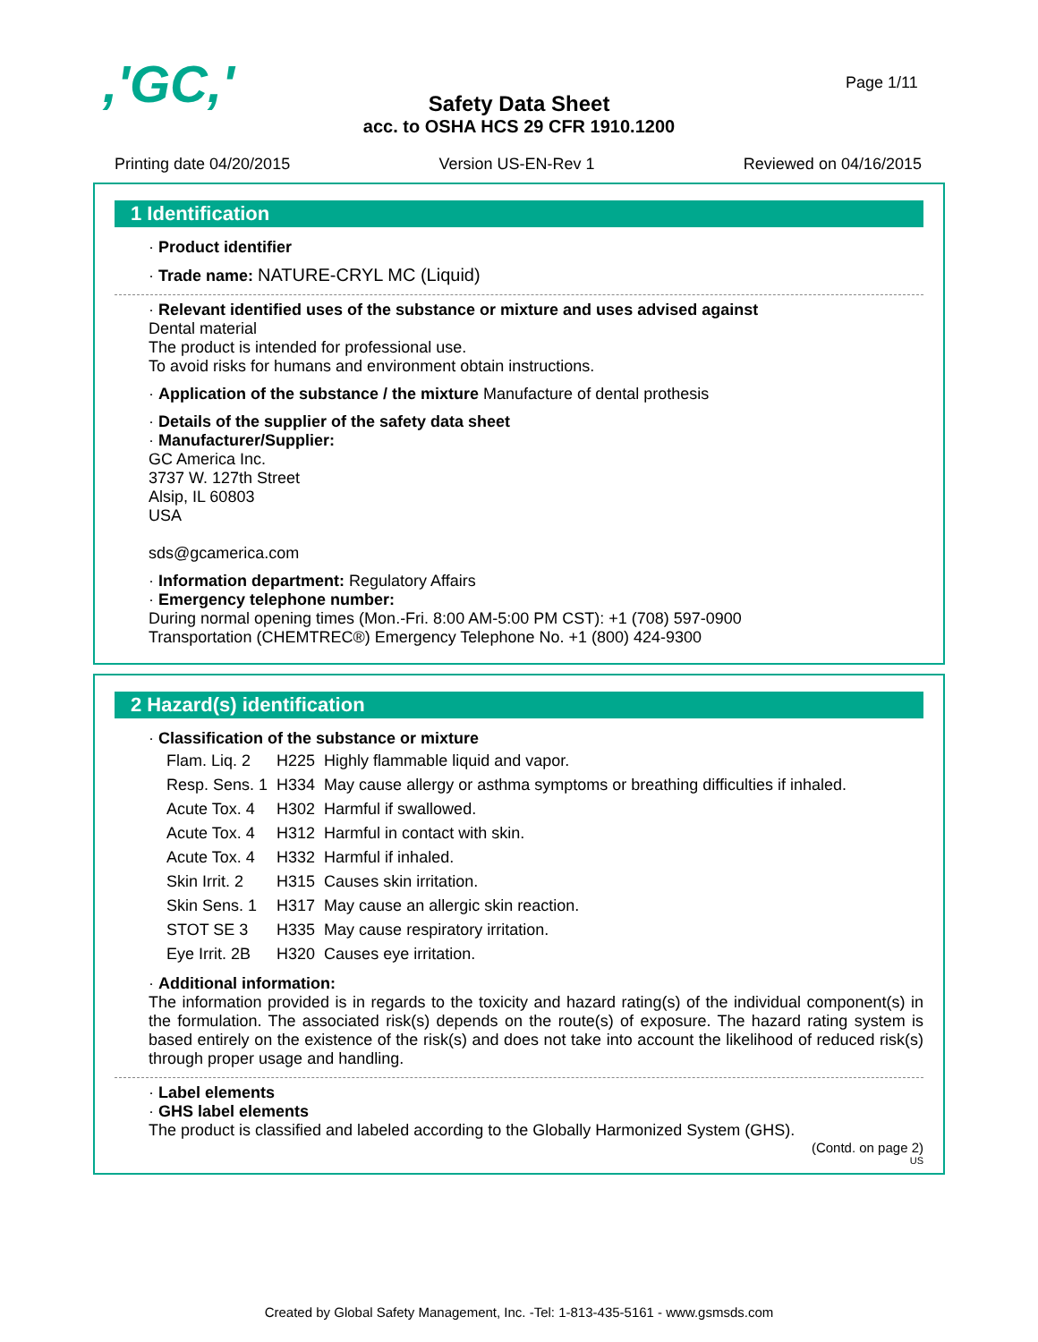,'GC,' Page 1/11
Safety Data Sheet
acc. to OSHA HCS 29 CFR 1910.1200
Printing date 04/20/2015 Version US-EN-Rev 1 Reviewed on 04/16/2015
1 Identification
· Product identifier
· Trade name: NATURE-CRYL MC (Liquid)
· Relevant identified uses of the substance or mixture and uses advised against
Dental material
The product is intended for professional use.
To avoid risks for humans and environment obtain instructions.
· Application of the substance / the mixture Manufacture of dental prothesis
· Details of the supplier of the safety data sheet
· Manufacturer/Supplier:
GC America Inc.
3737 W. 127th Street
Alsip, IL 60803
USA
sds@gcamerica.com
· Information department: Regulatory Affairs
· Emergency telephone number:
During normal opening times (Mon.-Fri. 8:00 AM-5:00 PM CST): +1 (708) 597-0900
Transportation (CHEMTREC®) Emergency Telephone No. +1 (800) 424-9300
2 Hazard(s) identification
· Classification of the substance or mixture
| Flam. Liq. 2 | H225 | Highly flammable liquid and vapor. |
| Resp. Sens. 1 | H334 | May cause allergy or asthma symptoms or breathing difficulties if inhaled. |
| Acute Tox. 4 | H302 | Harmful if swallowed. |
| Acute Tox. 4 | H312 | Harmful in contact with skin. |
| Acute Tox. 4 | H332 | Harmful if inhaled. |
| Skin Irrit. 2 | H315 | Causes skin irritation. |
| Skin Sens. 1 | H317 | May cause an allergic skin reaction. |
| STOT SE 3 | H335 | May cause respiratory irritation. |
| Eye Irrit. 2B | H320 | Causes eye irritation. |
· Additional information:
The information provided is in regards to the toxicity and hazard rating(s) of the individual component(s) in the formulation. The associated risk(s) depends on the route(s) of exposure. The hazard rating system is based entirely on the existence of the risk(s) and does not take into account the likelihood of reduced risk(s) through proper usage and handling.
· Label elements
· GHS label elements
The product is classified and labeled according to the Globally Harmonized System (GHS).
(Contd. on page 2)
US
Created by Global Safety Management, Inc. -Tel: 1-813-435-5161 - www.gsmsds.com